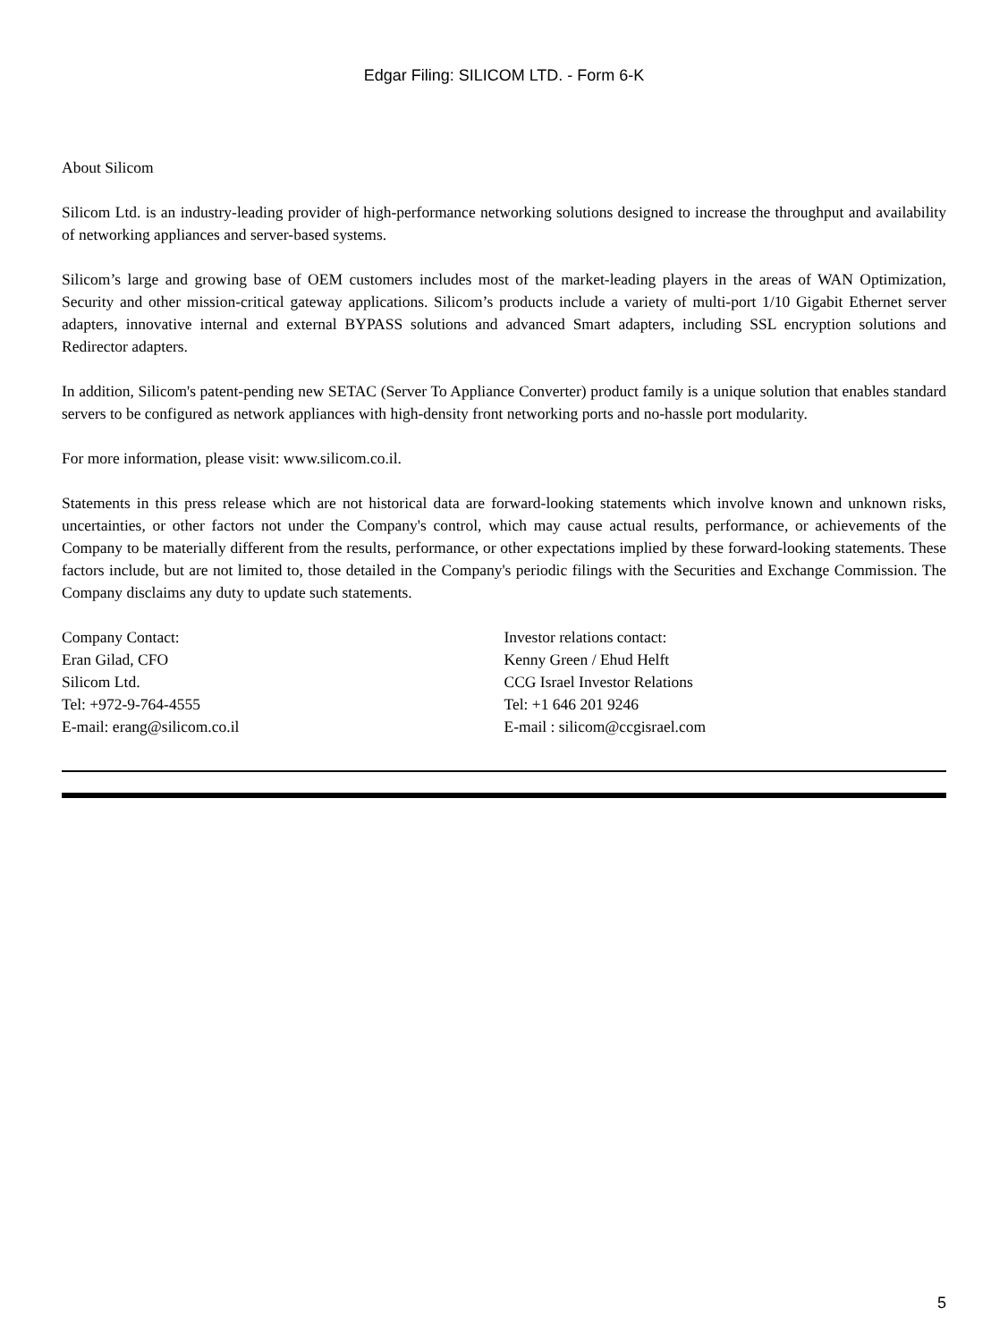Edgar Filing: SILICOM LTD. - Form 6-K
About Silicom
Silicom Ltd. is an industry-leading provider of high-performance networking solutions designed to increase the throughput and availability of networking appliances and server-based systems.
Silicom’s large and growing base of OEM customers includes most of the market-leading players in the areas of WAN Optimization, Security and other mission-critical gateway applications. Silicom’s products include a variety of multi-port 1/10 Gigabit Ethernet server adapters, innovative internal and external BYPASS solutions and advanced Smart adapters, including SSL encryption solutions and Redirector adapters.
In addition, Silicom's patent-pending new SETAC (Server To Appliance Converter) product family is a unique solution that enables standard servers to be configured as network appliances with high-density front networking ports and no-hassle port modularity.
For more information, please visit: www.silicom.co.il.
Statements in this press release which are not historical data are forward-looking statements which involve known and unknown risks, uncertainties, or other factors not under the Company's control, which may cause actual results, performance, or achievements of the Company to be materially different from the results, performance, or other expectations implied by these forward-looking statements. These factors include, but are not limited to, those detailed in the Company's periodic filings with the Securities and Exchange Commission. The Company disclaims any duty to update such statements.
Company Contact:
Eran Gilad, CFO
Silicom Ltd.
Tel: +972-9-764-4555
E-mail: erang@silicom.co.il
Investor relations contact:
Kenny Green / Ehud Helft
CCG Israel Investor Relations
Tel: +1 646 201 9246
E-mail : silicom@ccgisrael.com
5